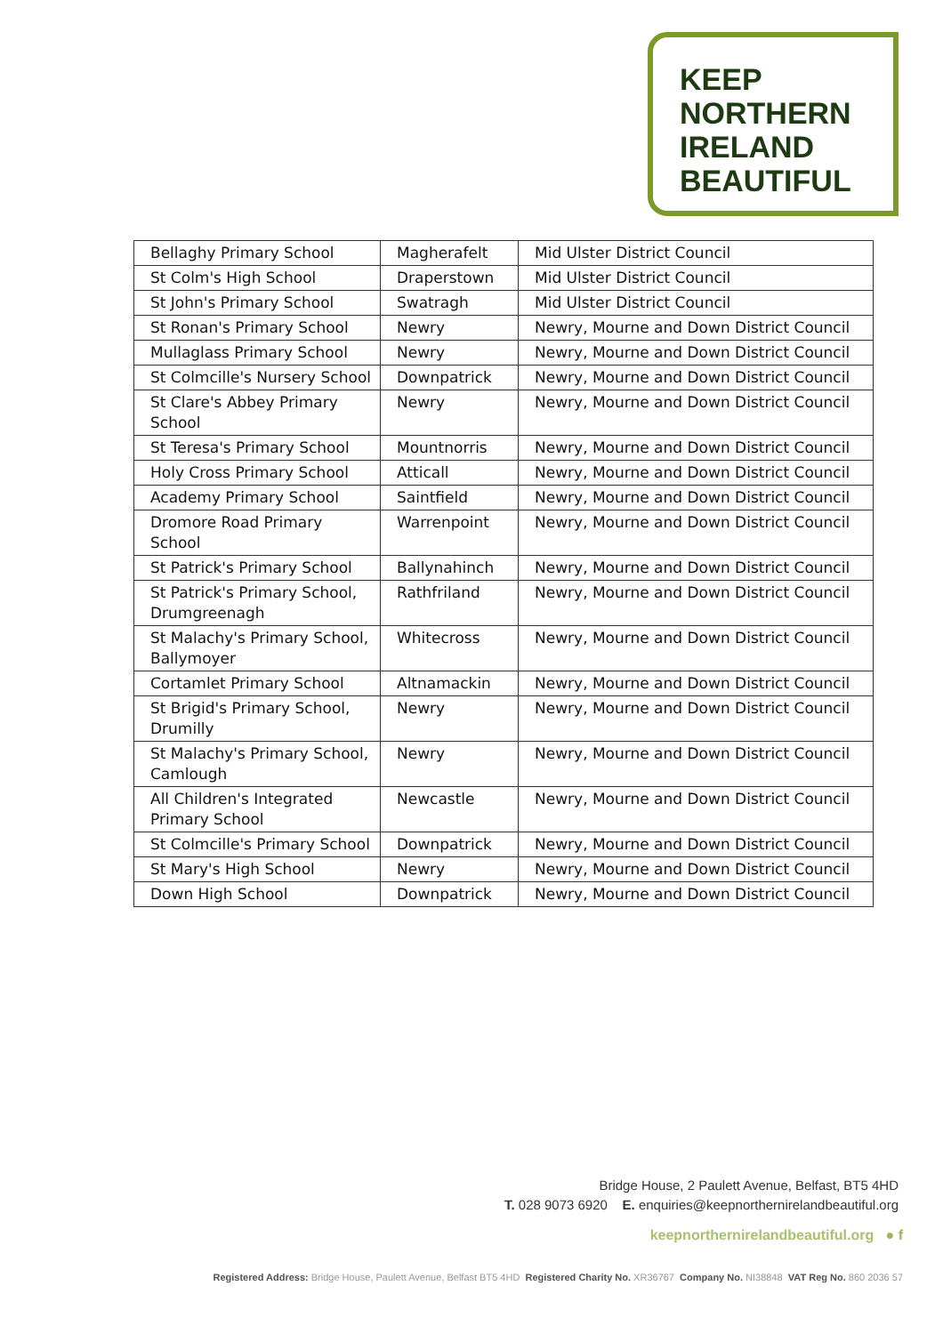KEEP
NORTHERN
IRELAND
BEAUTIFUL
| Bellaghy Primary School | Magherafelt | Mid Ulster District Council |
| St Colm's High School | Draperstown | Mid Ulster District Council |
| St John's Primary School | Swatragh | Mid Ulster District Council |
| St Ronan's Primary School | Newry | Newry, Mourne and Down District Council |
| Mullaglass Primary School | Newry | Newry, Mourne and Down District Council |
| St Colmcille's Nursery School | Downpatrick | Newry, Mourne and Down District Council |
| St Clare's Abbey Primary School | Newry | Newry, Mourne and Down District Council |
| St Teresa's Primary School | Mountnorris | Newry, Mourne and Down District Council |
| Holy Cross Primary School | Atticall | Newry, Mourne and Down District Council |
| Academy Primary School | Saintfield | Newry, Mourne and Down District Council |
| Dromore Road Primary School | Warrenpoint | Newry, Mourne and Down District Council |
| St Patrick's Primary School | Ballynahinch | Newry, Mourne and Down District Council |
| St Patrick's Primary School, Drumgreenagh | Rathfriland | Newry, Mourne and Down District Council |
| St Malachy's Primary School, Ballymoyer | Whitecross | Newry, Mourne and Down District Council |
| Cortamlet Primary School | Altnamackin | Newry, Mourne and Down District Council |
| St Brigid's Primary School, Drumilly | Newry | Newry, Mourne and Down District Council |
| St Malachy's Primary School, Camlough | Newry | Newry, Mourne and Down District Council |
| All Children's Integrated Primary School | Newcastle | Newry, Mourne and Down District Council |
| St Colmcille's Primary School | Downpatrick | Newry, Mourne and Down District Council |
| St Mary's High School | Newry | Newry, Mourne and Down District Council |
| Down High School | Downpatrick | Newry, Mourne and Down District Council |
Bridge House, 2 Paulett Avenue, Belfast, BT5 4HD
T. 028 9073 6920 E. enquiries@keepnorthernirelandbeautiful.org
keepnorthernirelandbeautiful.org ● f
Registered Address: Bridge House, Paulett Avenue, Belfast BT5 4HD Registered Charity No. XR36767 Company No. NI38848 VAT Reg No. 860 2036 57